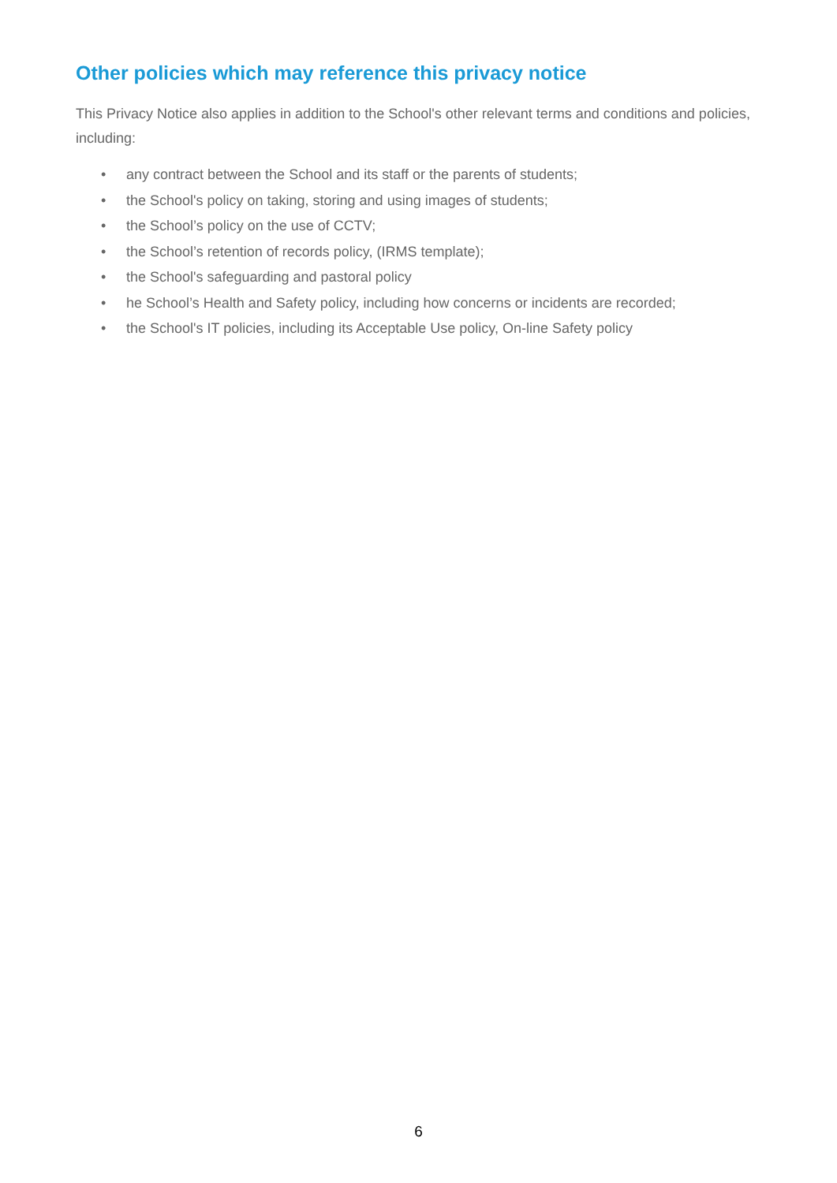Other policies which may reference this privacy notice
This Privacy Notice also applies in addition to the School's other relevant terms and conditions and policies, including:
• any contract between the School and its staff or the parents of students;
• the School's policy on taking, storing and using images of students;
• the School’s policy on the use of CCTV;
• the School’s retention of records policy, (IRMS template);
• the School's safeguarding and pastoral policy
• he School’s Health and Safety policy, including how concerns or incidents are recorded;
• the School's IT policies, including its Acceptable Use policy, On-line Safety policy
6